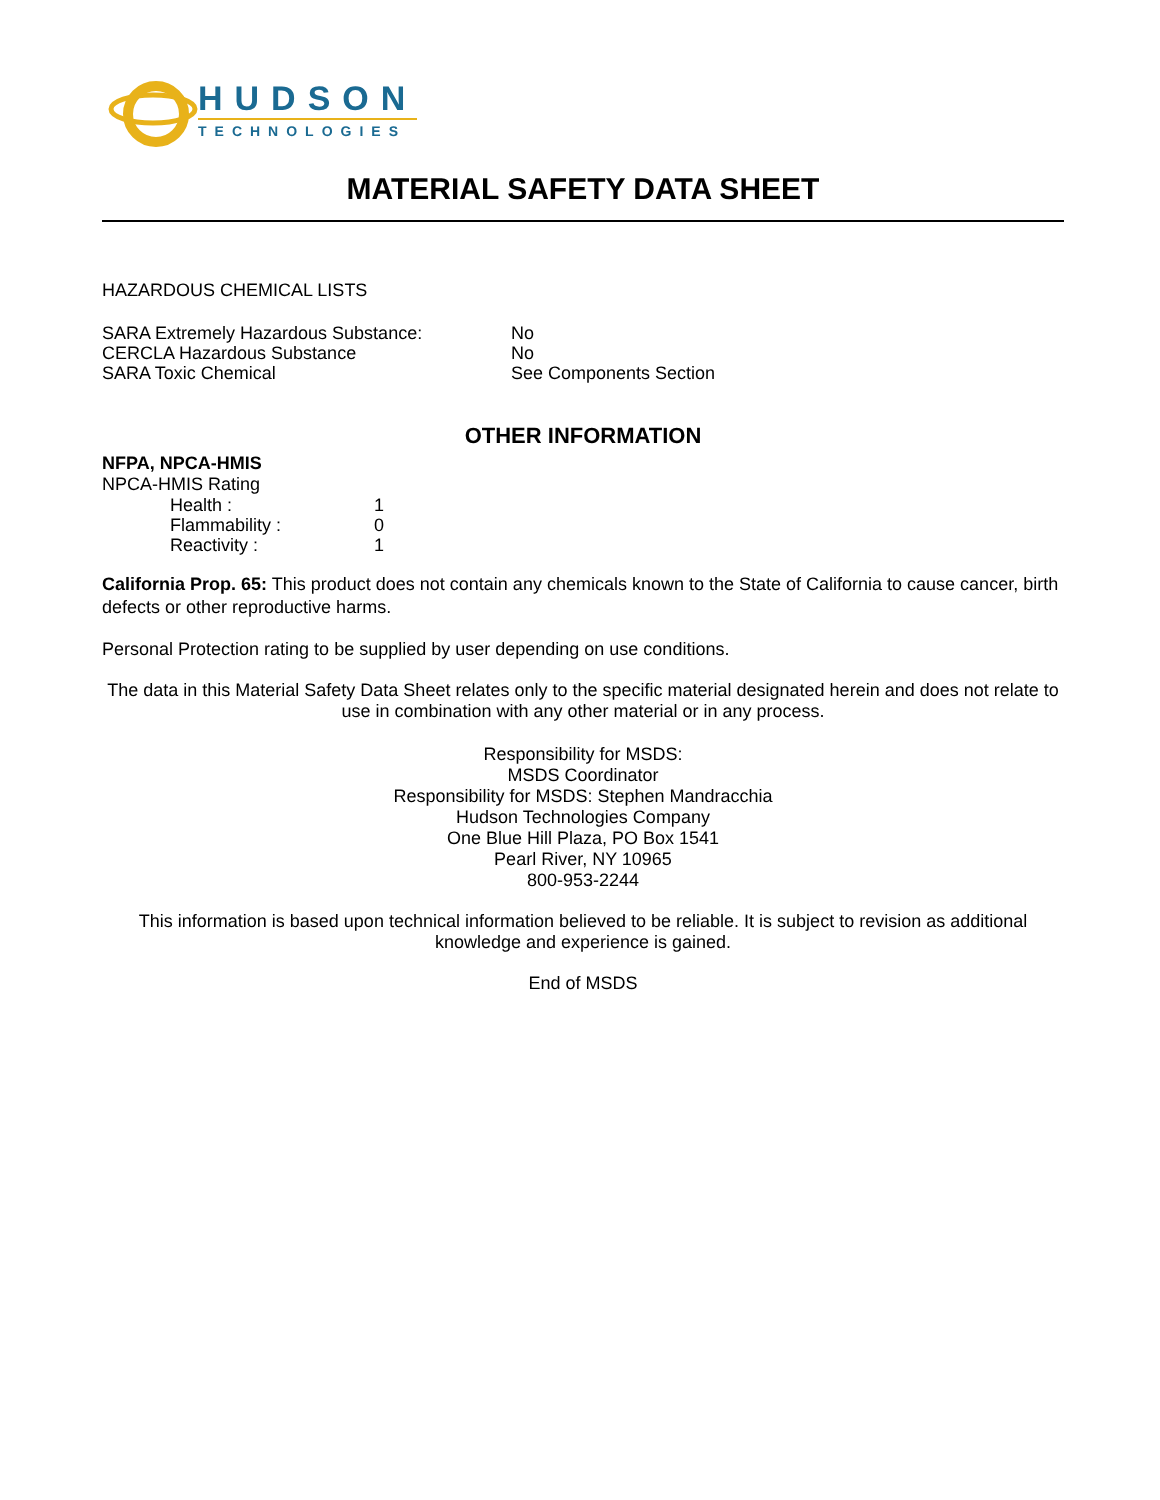HUDSON
TECHNOLOGIES
MATERIAL SAFETY DATA SHEET
HAZARDOUS CHEMICAL LISTS
| SARA Extremely Hazardous Substance: | No |
| CERCLA Hazardous Substance | No |
| SARA Toxic Chemical | See Components Section |
OTHER INFORMATION
NFPA, NPCA-HMIS
NPCA-HMIS Rating
| Health : | 1 |
| Flammability : | 0 |
| Reactivity : | 1 |
California Prop. 65: This product does not contain any chemicals known to the State of California to cause cancer, birth defects or other reproductive harms.
Personal Protection rating to be supplied by user depending on use conditions.
The data in this Material Safety Data Sheet relates only to the specific material designated herein and does not relate to use in combination with any other material or in any process.
Responsibility for MSDS:
MSDS Coordinator
Responsibility for MSDS: Stephen Mandracchia
Hudson Technologies Company
One Blue Hill Plaza, PO Box 1541
Pearl River, NY 10965
800-953-2244
This information is based upon technical information believed to be reliable. It is subject to revision as additional knowledge and experience is gained.
End of MSDS